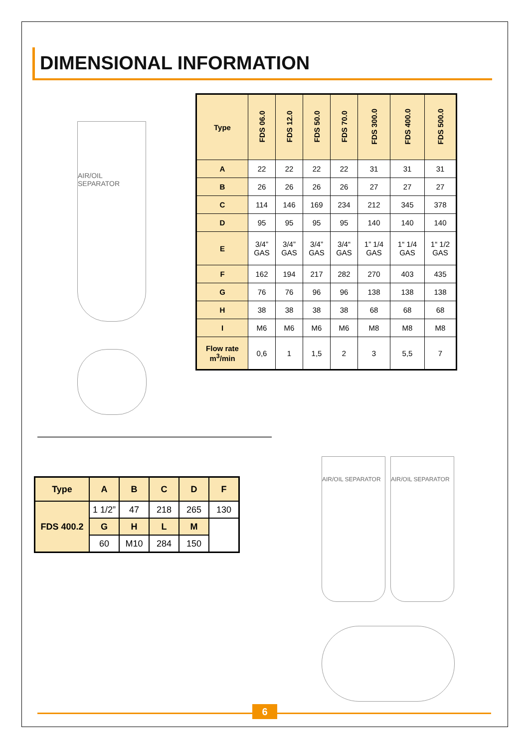DIMENSIONAL INFORMATION
AIR/OIL SEPARATOR
| Type | FDS 06.0 | FDS 12.0 | FDS 50.0 | FDS 70.0 | FDS 300.0 | FDS 400.0 | FDS 500.0 |
| --- | --- | --- | --- | --- | --- | --- | --- |
| A | 22 | 22 | 22 | 22 | 31 | 31 | 31 |
| B | 26 | 26 | 26 | 26 | 27 | 27 | 27 |
| C | 114 | 146 | 169 | 234 | 212 | 345 | 378 |
| D | 95 | 95 | 95 | 95 | 140 | 140 | 140 |
| E | 3/4” GAS | 3/4” GAS | 3/4” GAS | 3/4“ GAS | 1” 1/4 GAS | 1“ 1/4 GAS | 1“ 1/2 GAS |
| F | 162 | 194 | 217 | 282 | 270 | 403 | 435 |
| G | 76 | 76 | 96 | 96 | 138 | 138 | 138 |
| H | 38 | 38 | 38 | 38 | 68 | 68 | 68 |
| I | M6 | M6 | M6 | M6 | M8 | M8 | M8 |
| Flow rate m<sup>3</sup>/min | 0,6 | 1 | 1,5 | 2 | 3 | 5,5 | 7 |
| Type | A | B | C | D | F |
| --- | --- | --- | --- | --- | --- |
| FDS 400.2 | 1 1/2” | 47 | 218 | 265 | 130 |
| | G | H | L | M | |
| | 60 | M10 | 284 | 150 | |
AIR/OIL SEPARATOR AIR/OIL SEPARATOR
6